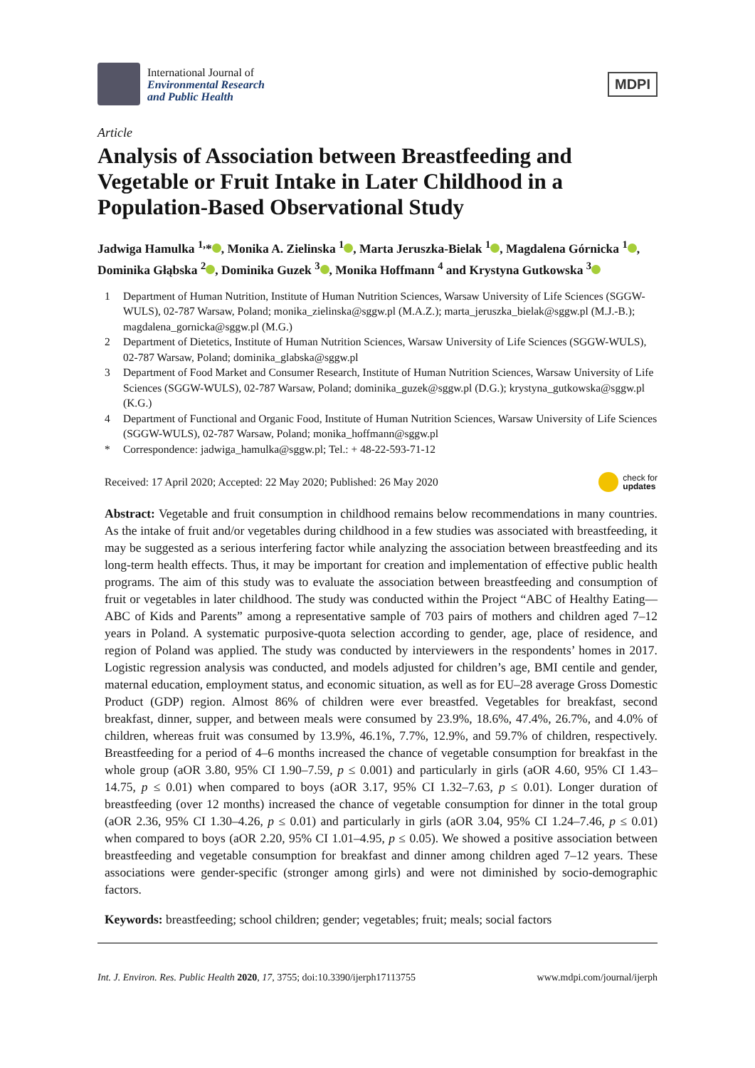International Journal of
Environmental Research
and Public Health
MDPI
Article
Analysis of Association between Breastfeeding and Vegetable or Fruit Intake in Later Childhood in a Population-Based Observational Study
Jadwiga Hamulka <sup>1,</sup>* , Monika A. Zielinska <sup>1</sup> , Marta Jeruszka-Bielak <sup>1</sup> , Magdalena Górnicka <sup>1</sup> , Dominika Głąbska <sup>2</sup> , Dominika Guzek <sup>3</sup> , Monika Hoffmann <sup>4</sup> and Krystyna Gutkowska <sup>3</sup>
1 Department of Human Nutrition, Institute of Human Nutrition Sciences, Warsaw University of Life Sciences (SGGW-WULS), 02-787 Warsaw, Poland; monika_zielinska@sggw.pl (M.A.Z.); marta_jeruszka_bielak@sggw.pl (M.J.-B.); magdalena_gornicka@sggw.pl (M.G.)
2 Department of Dietetics, Institute of Human Nutrition Sciences, Warsaw University of Life Sciences (SGGW-WULS), 02-787 Warsaw, Poland; dominika_glabska@sggw.pl
3 Department of Food Market and Consumer Research, Institute of Human Nutrition Sciences, Warsaw University of Life Sciences (SGGW-WULS), 02-787 Warsaw, Poland; dominika_guzek@sggw.pl (D.G.); krystyna_gutkowska@sggw.pl (K.G.)
4 Department of Functional and Organic Food, Institute of Human Nutrition Sciences, Warsaw University of Life Sciences (SGGW-WULS), 02-787 Warsaw, Poland; monika_hoffmann@sggw.pl
* Correspondence: jadwiga_hamulka@sggw.pl; Tel.: + 48-22-593-71-12
Received: 17 April 2020; Accepted: 22 May 2020; Published: 26 May 2020
check for
updates
Abstract: Vegetable and fruit consumption in childhood remains below recommendations in many countries. As the intake of fruit and/or vegetables during childhood in a few studies was associated with breastfeeding, it may be suggested as a serious interfering factor while analyzing the association between breastfeeding and its long-term health effects. Thus, it may be important for creation and implementation of effective public health programs. The aim of this study was to evaluate the association between breastfeeding and consumption of fruit or vegetables in later childhood. The study was conducted within the Project “ABC of Healthy Eating—ABC of Kids and Parents” among a representative sample of 703 pairs of mothers and children aged 7–12 years in Poland. A systematic purposive-quota selection according to gender, age, place of residence, and region of Poland was applied. The study was conducted by interviewers in the respondents’ homes in 2017. Logistic regression analysis was conducted, and models adjusted for children’s age, BMI centile and gender, maternal education, employment status, and economic situation, as well as for EU–28 average Gross Domestic Product (GDP) region. Almost 86% of children were ever breastfed. Vegetables for breakfast, second breakfast, dinner, supper, and between meals were consumed by 23.9%, 18.6%, 47.4%, 26.7%, and 4.0% of children, whereas fruit was consumed by 13.9%, 46.1%, 7.7%, 12.9%, and 59.7% of children, respectively. Breastfeeding for a period of 4–6 months increased the chance of vegetable consumption for breakfast in the whole group (aOR 3.80, 95% CI 1.90–7.59, p ≤ 0.001) and particularly in girls (aOR 4.60, 95% CI 1.43–14.75, p ≤ 0.01) when compared to boys (aOR 3.17, 95% CI 1.32–7.63, p ≤ 0.01). Longer duration of breastfeeding (over 12 months) increased the chance of vegetable consumption for dinner in the total group (aOR 2.36, 95% CI 1.30–4.26, p ≤ 0.01) and particularly in girls (aOR 3.04, 95% CI 1.24–7.46, p ≤ 0.01) when compared to boys (aOR 2.20, 95% CI 1.01–4.95, p ≤ 0.05). We showed a positive association between breastfeeding and vegetable consumption for breakfast and dinner among children aged 7–12 years. These associations were gender-specific (stronger among girls) and were not diminished by socio-demographic factors.
Keywords: breastfeeding; school children; gender; vegetables; fruit; meals; social factors
Int. J. Environ. Res. Public Health 2020, 17, 3755; doi:10.3390/ijerph17113755
www.mdpi.com/journal/ijerph